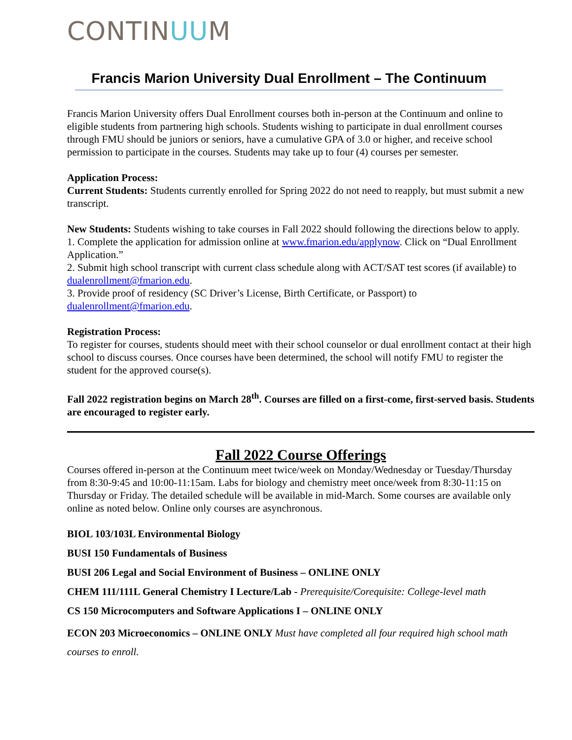CONTINUUM
Francis Marion University Dual Enrollment – The Continuum
Francis Marion University offers Dual Enrollment courses both in-person at the Continuum and online to eligible students from partnering high schools. Students wishing to participate in dual enrollment courses through FMU should be juniors or seniors, have a cumulative GPA of 3.0 or higher, and receive school permission to participate in the courses. Students may take up to four (4) courses per semester.
Application Process:
Current Students: Students currently enrolled for Spring 2022 do not need to reapply, but must submit a new transcript.
New Students: Students wishing to take courses in Fall 2022 should following the directions below to apply.
1. Complete the application for admission online at www.fmarion.edu/applynow. Click on “Dual Enrollment Application.”
2. Submit high school transcript with current class schedule along with ACT/SAT test scores (if available) to dualenrollment@fmarion.edu.
3. Provide proof of residency (SC Driver’s License, Birth Certificate, or Passport) to dualenrollment@fmarion.edu.
Registration Process:
To register for courses, students should meet with their school counselor or dual enrollment contact at their high school to discuss courses. Once courses have been determined, the school will notify FMU to register the student for the approved course(s).
Fall 2022 registration begins on March 28<sup>th</sup>. Courses are filled on a first-come, first-served basis. Students are encouraged to register early.
Fall 2022 Course Offerings
Courses offered in-person at the Continuum meet twice/week on Monday/Wednesday or Tuesday/Thursday from 8:30-9:45 and 10:00-11:15am. Labs for biology and chemistry meet once/week from 8:30-11:15 on Thursday or Friday. The detailed schedule will be available in mid-March. Some courses are available only online as noted below. Online only courses are asynchronous.
BIOL 103/103L Environmental Biology
BUSI 150 Fundamentals of Business
BUSI 206 Legal and Social Environment of Business – ONLINE ONLY
CHEM 111/111L General Chemistry I Lecture/Lab - Prerequisite/Corequisite: College-level math
CS 150 Microcomputers and Software Applications I – ONLINE ONLY
ECON 203 Microeconomics – ONLINE ONLY Must have completed all four required high school math courses to enroll.